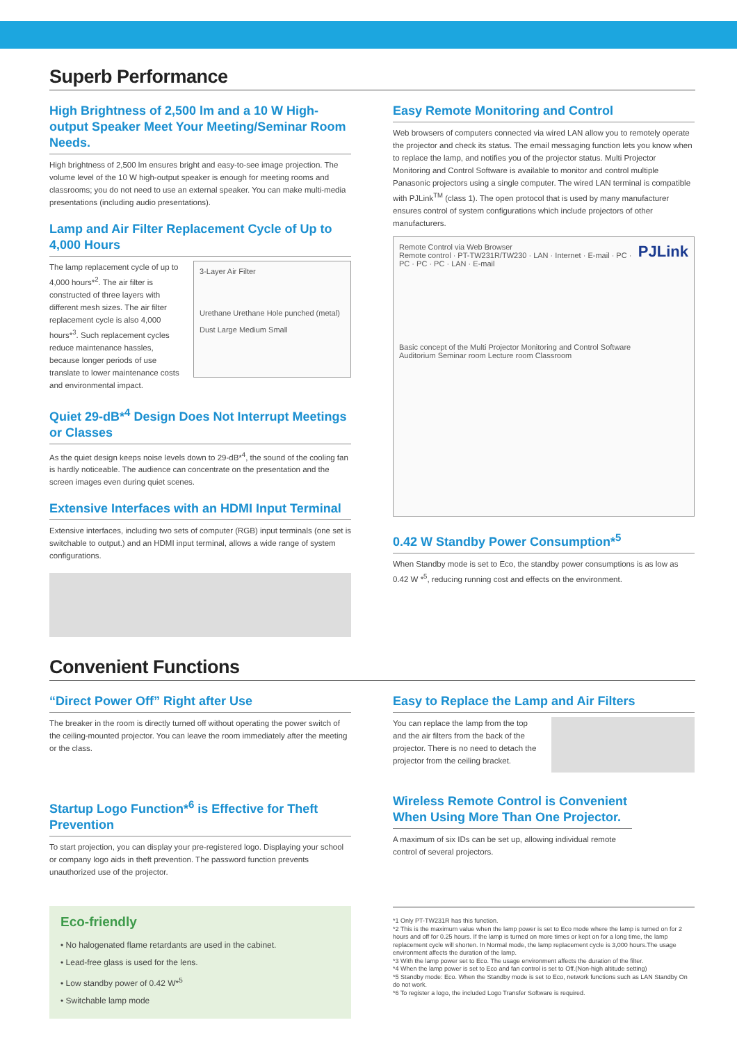Superb Performance
High Brightness of 2,500 lm and a 10 W High-output Speaker Meet Your Meeting/Seminar Room Needs.
High brightness of 2,500 lm ensures bright and easy-to-see image projection. The volume level of the 10 W high-output speaker is enough for meeting rooms and classrooms; you do not need to use an external speaker. You can make multi-media presentations (including audio presentations).
Lamp and Air Filter Replacement Cycle of Up to 4,000 Hours
The lamp replacement cycle of up to 4,000 hours*<sup>2</sup>. The air filter is constructed of three layers with different mesh sizes. The air filter replacement cycle is also 4,000 hours*<sup>3</sup>. Such replacement cycles reduce maintenance hassles, because longer periods of use translate to lower maintenance costs and environmental impact.
3-Layer Air Filter
Urethane Urethane Hole punched (metal)
Dust Large Medium Small
Quiet 29-dB*<sup>4</sup> Design Does Not Interrupt Meetings or Classes
As the quiet design keeps noise levels down to 29-dB*<sup>4</sup>, the sound of the cooling fan is hardly noticeable. The audience can concentrate on the presentation and the screen images even during quiet scenes.
Extensive Interfaces with an HDMI Input Terminal
Extensive interfaces, including two sets of computer (RGB) input terminals (one set is switchable to output.) and an HDMI input terminal, allows a wide range of system configurations.
Easy Remote Monitoring and Control
Web browsers of computers connected via wired LAN allow you to remotely operate the projector and check its status. The email messaging function lets you know when to replace the lamp, and notifies you of the projector status. Multi Projector Monitoring and Control Software is available to monitor and control multiple Panasonic projectors using a single computer. The wired LAN terminal is compatible with PJLink<sup>TM</sup> (class 1). The open protocol that is used by many manufacturer ensures control of system configurations which include projectors of other manufacturers.
Remote Control via Web Browser PJLink
Remote control · PT-TW231R/TW230 · LAN · Internet · E-mail · PC · PC · PC · PC · LAN · E-mail
Basic concept of the Multi Projector Monitoring and Control Software
Auditorium Seminar room Lecture room Classroom
0.42 W Standby Power Consumption*<sup>5</sup>
When Standby mode is set to Eco, the standby power consumptions is as low as 0.42 W *<sup>5</sup>, reducing running cost and effects on the environment.
Convenient Functions
“Direct Power Off” Right after Use
The breaker in the room is directly turned off without operating the power switch of the ceiling-mounted projector. You can leave the room immediately after the meeting or the class.
Startup Logo Function*<sup>6</sup> is Effective for Theft Prevention
To start projection, you can display your pre-registered logo. Displaying your school or company logo aids in theft prevention. The password function prevents unauthorized use of the projector.
Eco-friendly
• No halogenated flame retardants are used in the cabinet.
• Lead-free glass is used for the lens.
• Low standby power of 0.42 W*<sup>5</sup>
• Switchable lamp mode
Easy to Replace the Lamp and Air Filters
You can replace the lamp from the top and the air filters from the back of the projector. There is no need to detach the projector from the ceiling bracket.
Wireless Remote Control is Convenient When Using More Than One Projector.
A maximum of six IDs can be set up, allowing individual remote control of several projectors.
*1 Only PT-TW231R has this function.
*2 This is the maximum value when the lamp power is set to Eco mode where the lamp is turned on for 2 hours and off for 0.25 hours. If the lamp is turned on more times or kept on for a long time, the lamp replacement cycle will shorten. In Normal mode, the lamp replacement cycle is 3,000 hours.The usage environment affects the duration of the lamp.
*3 With the lamp power set to Eco. The usage environment affects the duration of the filter.
*4 When the lamp power is set to Eco and fan control is set to Off.(Non-high altitude setting)
*5 Standby mode: Eco. When the Standby mode is set to Eco, network functions such as LAN Standby On do not work.
*6 To register a logo, the included Logo Transfer Software is required.